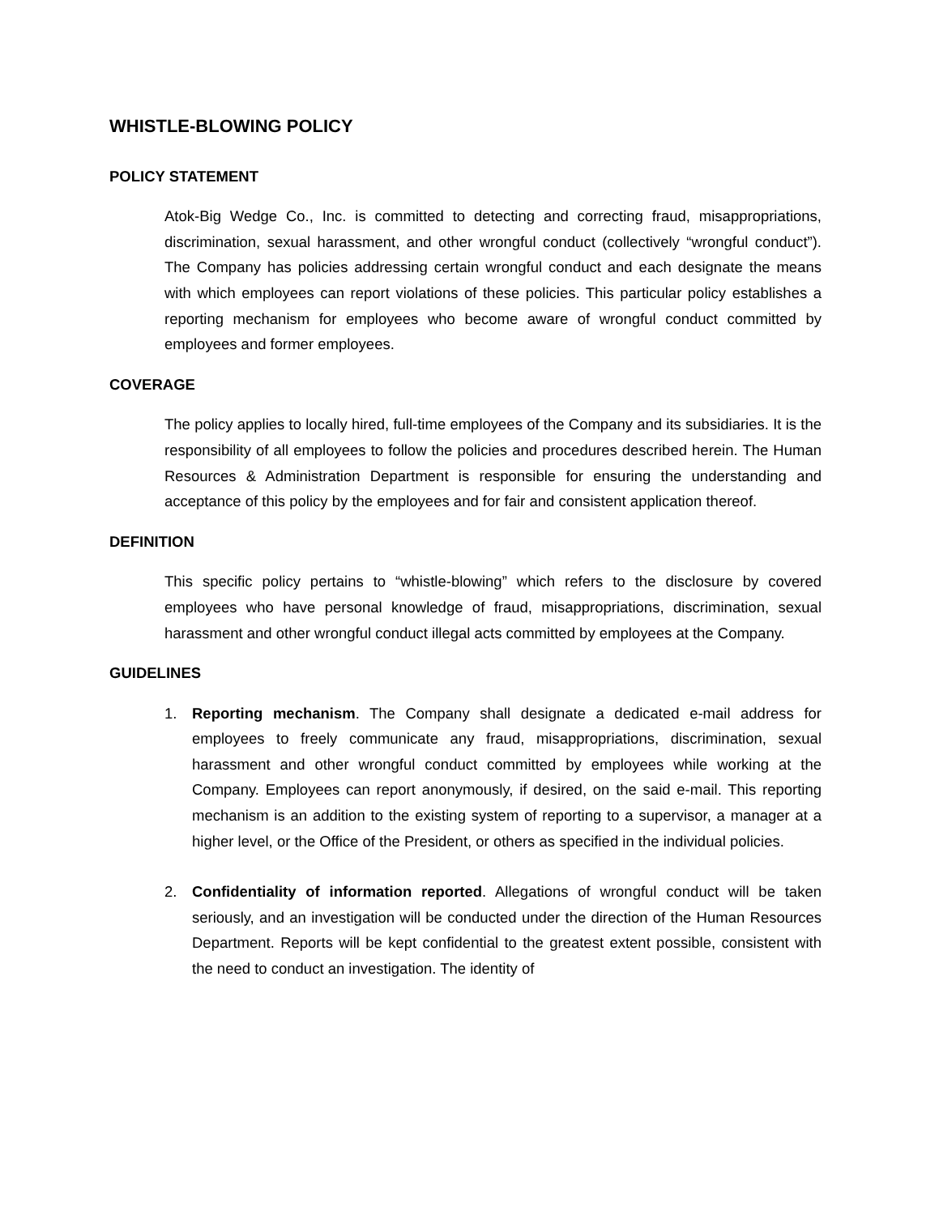WHISTLE-BLOWING POLICY
POLICY STATEMENT
Atok-Big Wedge Co., Inc. is committed to detecting and correcting fraud, misappropriations, discrimination, sexual harassment, and other wrongful conduct (collectively “wrongful conduct”). The Company has policies addressing certain wrongful conduct and each designate the means with which employees can report violations of these policies. This particular policy establishes a reporting mechanism for employees who become aware of wrongful conduct committed by employees and former employees.
COVERAGE
The policy applies to locally hired, full-time employees of the Company and its subsidiaries. It is the responsibility of all employees to follow the policies and procedures described herein. The Human Resources & Administration Department is responsible for ensuring the understanding and acceptance of this policy by the employees and for fair and consistent application thereof.
DEFINITION
This specific policy pertains to “whistle-blowing” which refers to the disclosure by covered employees who have personal knowledge of fraud, misappropriations, discrimination, sexual harassment and other wrongful conduct illegal acts committed by employees at the Company.
GUIDELINES
1. Reporting mechanism. The Company shall designate a dedicated e-mail address for employees to freely communicate any fraud, misappropriations, discrimination, sexual harassment and other wrongful conduct committed by employees while working at the Company. Employees can report anonymously, if desired, on the said e-mail. This reporting mechanism is an addition to the existing system of reporting to a supervisor, a manager at a higher level, or the Office of the President, or others as specified in the individual policies.
2. Confidentiality of information reported. Allegations of wrongful conduct will be taken seriously, and an investigation will be conducted under the direction of the Human Resources Department. Reports will be kept confidential to the greatest extent possible, consistent with the need to conduct an investigation. The identity of